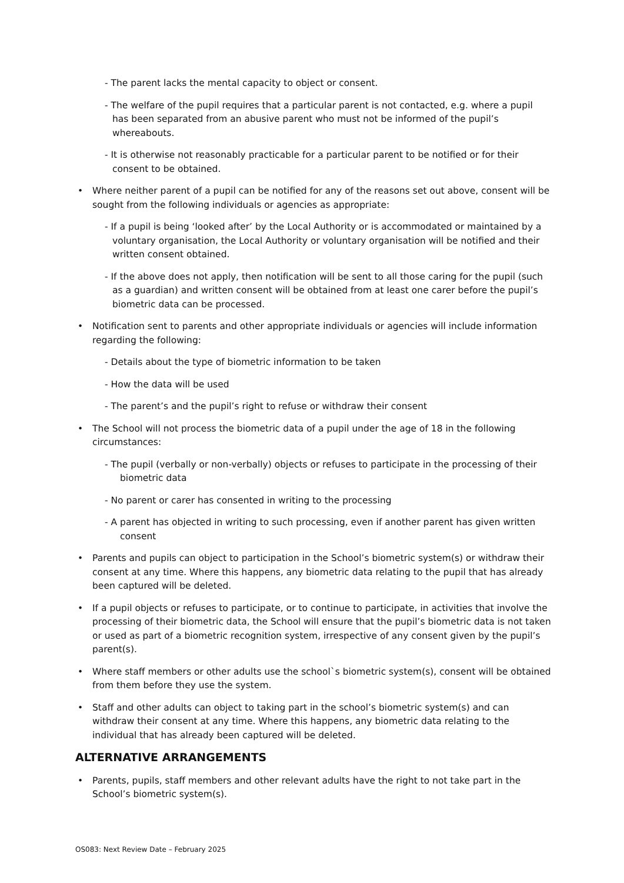- The parent lacks the mental capacity to object or consent.
- The welfare of the pupil requires that a particular parent is not contacted, e.g. where a pupil has been separated from an abusive parent who must not be informed of the pupil’s whereabouts.
- It is otherwise not reasonably practicable for a particular parent to be notified or for their consent to be obtained.
• Where neither parent of a pupil can be notified for any of the reasons set out above, consent will be sought from the following individuals or agencies as appropriate:
- If a pupil is being ‘looked after’ by the Local Authority or is accommodated or maintained by a voluntary organisation, the Local Authority or voluntary organisation will be notified and their written consent obtained.
- If the above does not apply, then notification will be sent to all those caring for the pupil (such as a guardian) and written consent will be obtained from at least one carer before the pupil’s biometric data can be processed.
• Notification sent to parents and other appropriate individuals or agencies will include information regarding the following:
- Details about the type of biometric information to be taken
- How the data will be used
- The parent’s and the pupil’s right to refuse or withdraw their consent
• The School will not process the biometric data of a pupil under the age of 18 in the following circumstances:
- The pupil (verbally or non-verbally) objects or refuses to participate in the processing of their biometric data
- No parent or carer has consented in writing to the processing
- A parent has objected in writing to such processing, even if another parent has given written consent
• Parents and pupils can object to participation in the School’s biometric system(s) or withdraw their consent at any time. Where this happens, any biometric data relating to the pupil that has already been captured will be deleted.
• If a pupil objects or refuses to participate, or to continue to participate, in activities that involve the processing of their biometric data, the School will ensure that the pupil’s biometric data is not taken or used as part of a biometric recognition system, irrespective of any consent given by the pupil’s parent(s).
• Where staff members or other adults use the school`s biometric system(s), consent will be obtained from them before they use the system.
• Staff and other adults can object to taking part in the school’s biometric system(s) and can withdraw their consent at any time. Where this happens, any biometric data relating to the individual that has already been captured will be deleted.
ALTERNATIVE ARRANGEMENTS
• Parents, pupils, staff members and other relevant adults have the right to not take part in the School’s biometric system(s).
OS083: Next Review Date – February 2025